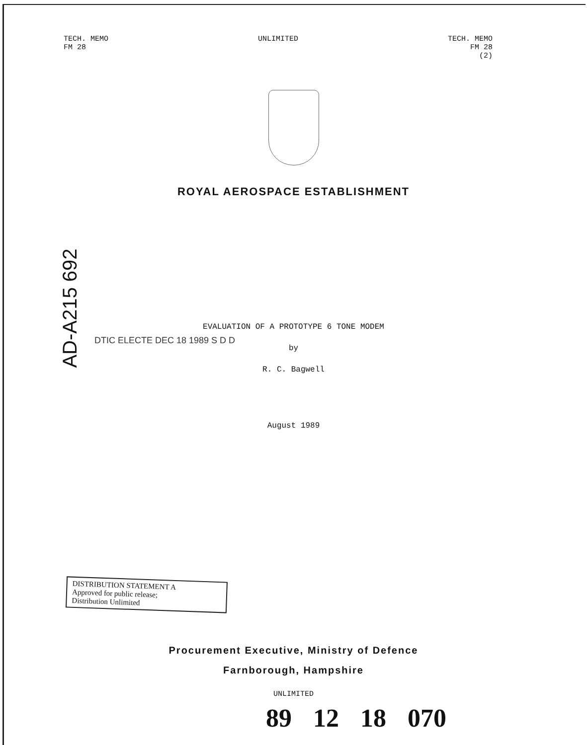TECH. MEMO
FM 28
UNLIMITED TECH. MEMO
FM 28
(2)
ROYAL AEROSPACE ESTABLISHMENT
AD-A215 692
EVALUATION OF A PROTOTYPE 6 TONE MODEM
by
R. C. Bagwell
August 1989
DTIC ELECTE DEC 18 1989 S D D
DISTRIBUTION STATEMENT A
Approved for public release;
Distribution Unlimited
Procurement Executive, Ministry of Defence
Farnborough, Hampshire
UNLIMITED
89 12 18 070